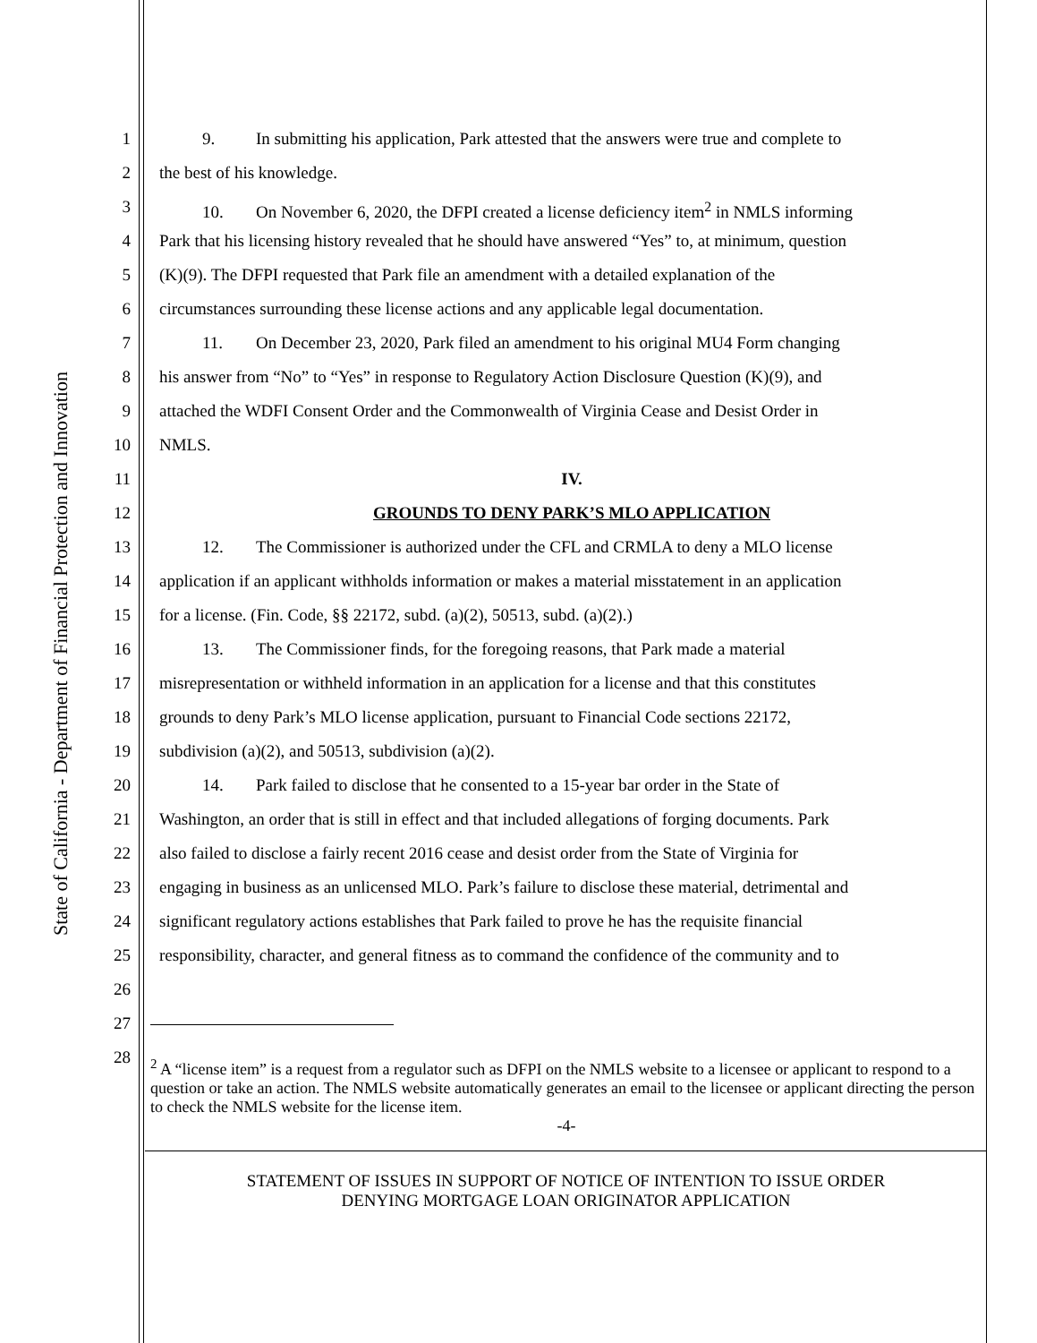State of California - Department of Financial Protection and Innovation
1 9. In submitting his application, Park attested that the answers were true and complete to
2 the best of his knowledge.
3 10. On November 6, 2020, the DFPI created a license deficiency item<sup>2</sup> in NMLS informing
4 Park that his licensing history revealed that he should have answered “Yes” to, at minimum, question
5 (K)(9). The DFPI requested that Park file an amendment with a detailed explanation of the
6 circumstances surrounding these license actions and any applicable legal documentation.
7 11. On December 23, 2020, Park filed an amendment to his original MU4 Form changing
8 his answer from “No” to “Yes” in response to Regulatory Action Disclosure Question (K)(9), and
9 attached the WDFI Consent Order and the Commonwealth of Virginia Cease and Desist Order in
10 NMLS.
11 IV.
12 GROUNDS TO DENY PARK’S MLO APPLICATION
13 12. The Commissioner is authorized under the CFL and CRMLA to deny a MLO license
14 application if an applicant withholds information or makes a material misstatement in an application
15 for a license. (Fin. Code, §§ 22172, subd. (a)(2), 50513, subd. (a)(2).)
16 13. The Commissioner finds, for the foregoing reasons, that Park made a material
17 misrepresentation or withheld information in an application for a license and that this constitutes
18 grounds to deny Park’s MLO license application, pursuant to Financial Code sections 22172,
19 subdivision (a)(2), and 50513, subdivision (a)(2).
20 14. Park failed to disclose that he consented to a 15-year bar order in the State of
21 Washington, an order that is still in effect and that included allegations of forging documents. Park
22 also failed to disclose a fairly recent 2016 cease and desist order from the State of Virginia for
23 engaging in business as an unlicensed MLO. Park’s failure to disclose these material, detrimental and
24 significant regulatory actions establishes that Park failed to prove he has the requisite financial
25 responsibility, character, and general fitness as to command the confidence of the community and to
26
27
28
<sup>2</sup> A “license item” is a request from a regulator such as DFPI on the NMLS website to a licensee or applicant to respond to a question or take an action. The NMLS website automatically generates an email to the licensee or applicant directing the person to check the NMLS website for the license item.
-4-
STATEMENT OF ISSUES IN SUPPORT OF NOTICE OF INTENTION TO ISSUE ORDER
DENYING MORTGAGE LOAN ORIGINATOR APPLICATION